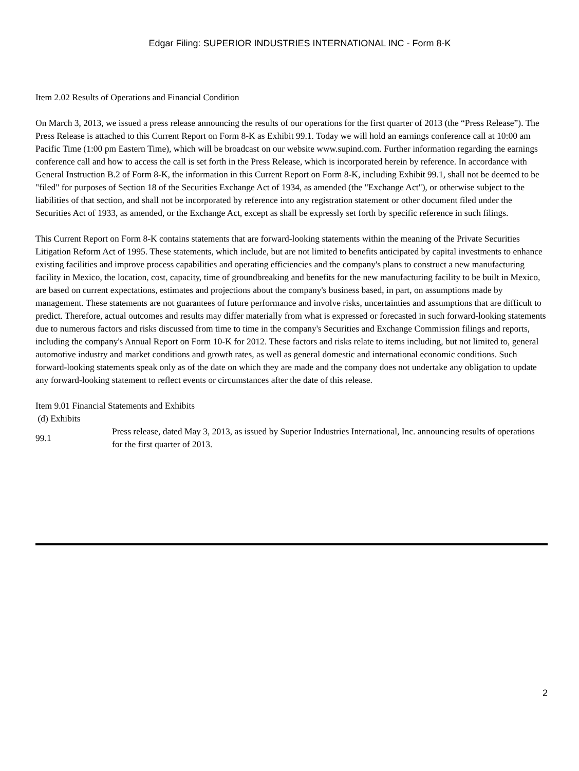Edgar Filing: SUPERIOR INDUSTRIES INTERNATIONAL INC - Form 8-K
Item 2.02 Results of Operations and Financial Condition
On March 3, 2013, we issued a press release announcing the results of our operations for the first quarter of 2013 (the “Press Release”). The Press Release is attached to this Current Report on Form 8-K as Exhibit 99.1. Today we will hold an earnings conference call at 10:00 am Pacific Time (1:00 pm Eastern Time), which will be broadcast on our website www.supind.com. Further information regarding the earnings conference call and how to access the call is set forth in the Press Release, which is incorporated herein by reference. In accordance with General Instruction B.2 of Form 8-K, the information in this Current Report on Form 8-K, including Exhibit 99.1, shall not be deemed to be "filed" for purposes of Section 18 of the Securities Exchange Act of 1934, as amended (the "Exchange Act"), or otherwise subject to the liabilities of that section, and shall not be incorporated by reference into any registration statement or other document filed under the Securities Act of 1933, as amended, or the Exchange Act, except as shall be expressly set forth by specific reference in such filings.
This Current Report on Form 8-K contains statements that are forward-looking statements within the meaning of the Private Securities Litigation Reform Act of 1995. These statements, which include, but are not limited to benefits anticipated by capital investments to enhance existing facilities and improve process capabilities and operating efficiencies and the company's plans to construct a new manufacturing facility in Mexico, the location, cost, capacity, time of groundbreaking and benefits for the new manufacturing facility to be built in Mexico, are based on current expectations, estimates and projections about the company's business based, in part, on assumptions made by management. These statements are not guarantees of future performance and involve risks, uncertainties and assumptions that are difficult to predict. Therefore, actual outcomes and results may differ materially from what is expressed or forecasted in such forward-looking statements due to numerous factors and risks discussed from time to time in the company's Securities and Exchange Commission filings and reports, including the company's Annual Report on Form 10-K for 2012. These factors and risks relate to items including, but not limited to, general automotive industry and market conditions and growth rates, as well as general domestic and international economic conditions. Such forward-looking statements speak only as of the date on which they are made and the company does not undertake any obligation to update any forward-looking statement to reflect events or circumstances after the date of this release.
Item 9.01 Financial Statements and Exhibits
(d) Exhibits
| 99.1 | Press release, dated May 3, 2013, as issued by Superior Industries International, Inc. announcing results of operations for the first quarter of 2013. |
2